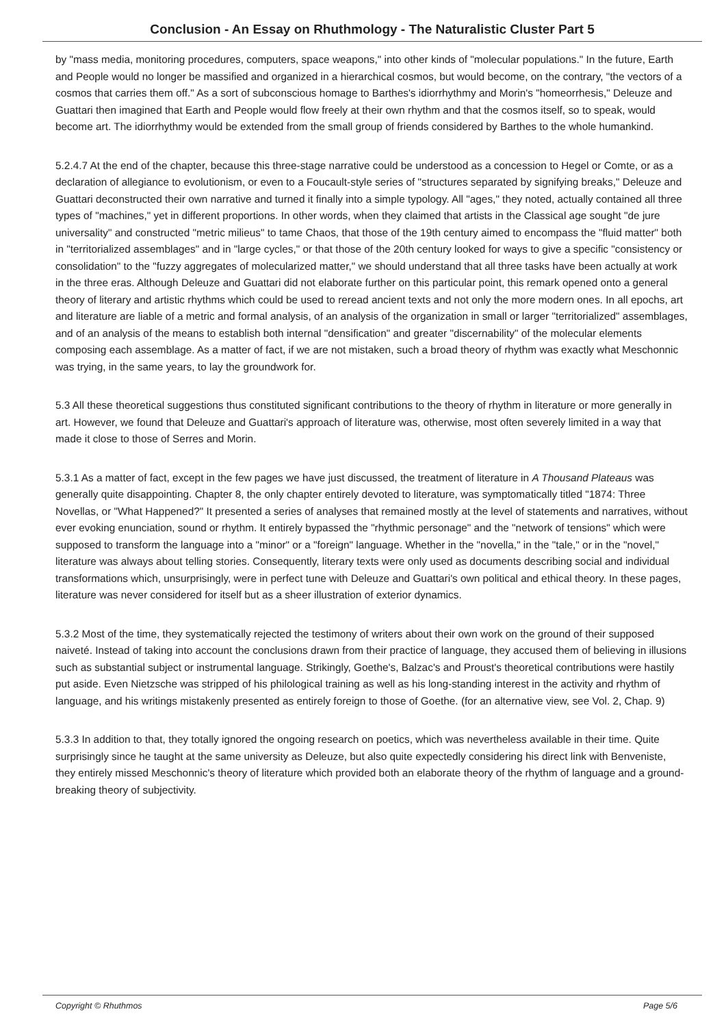Conclusion - An Essay on Rhuthmology - The Naturalistic Cluster Part 5
by "mass media, monitoring procedures, computers, space weapons," into other kinds of "molecular populations." In the future, Earth and People would no longer be massified and organized in a hierarchical cosmos, but would become, on the contrary, "the vectors of a cosmos that carries them off." As a sort of subconscious homage to Barthes's idiorrhythmy and Morin's "homeorrhesis," Deleuze and Guattari then imagined that Earth and People would flow freely at their own rhythm and that the cosmos itself, so to speak, would become art. The idiorrhythmy would be extended from the small group of friends considered by Barthes to the whole humankind.
5.2.4.7 At the end of the chapter, because this three-stage narrative could be understood as a concession to Hegel or Comte, or as a declaration of allegiance to evolutionism, or even to a Foucault-style series of "structures separated by signifying breaks," Deleuze and Guattari deconstructed their own narrative and turned it finally into a simple typology. All "ages," they noted, actually contained all three types of "machines," yet in different proportions. In other words, when they claimed that artists in the Classical age sought "de jure universality" and constructed "metric milieus" to tame Chaos, that those of the 19th century aimed to encompass the "fluid matter" both in "territorialized assemblages" and in "large cycles," or that those of the 20th century looked for ways to give a specific "consistency or consolidation" to the "fuzzy aggregates of molecularized matter," we should understand that all three tasks have been actually at work in the three eras. Although Deleuze and Guattari did not elaborate further on this particular point, this remark opened onto a general theory of literary and artistic rhythms which could be used to reread ancient texts and not only the more modern ones. In all epochs, art and literature are liable of a metric and formal analysis, of an analysis of the organization in small or larger "territorialized" assemblages, and of an analysis of the means to establish both internal "densification" and greater "discernability" of the molecular elements composing each assemblage. As a matter of fact, if we are not mistaken, such a broad theory of rhythm was exactly what Meschonnic was trying, in the same years, to lay the groundwork for.
5.3 All these theoretical suggestions thus constituted significant contributions to the theory of rhythm in literature or more generally in art. However, we found that Deleuze and Guattari's approach of literature was, otherwise, most often severely limited in a way that made it close to those of Serres and Morin.
5.3.1 As a matter of fact, except in the few pages we have just discussed, the treatment of literature in A Thousand Plateaus was generally quite disappointing. Chapter 8, the only chapter entirely devoted to literature, was symptomatically titled "1874: Three Novellas, or "What Happened?" It presented a series of analyses that remained mostly at the level of statements and narratives, without ever evoking enunciation, sound or rhythm. It entirely bypassed the "rhythmic personage" and the "network of tensions" which were supposed to transform the language into a "minor" or a "foreign" language. Whether in the "novella," in the "tale," or in the "novel," literature was always about telling stories. Consequently, literary texts were only used as documents describing social and individual transformations which, unsurprisingly, were in perfect tune with Deleuze and Guattari's own political and ethical theory. In these pages, literature was never considered for itself but as a sheer illustration of exterior dynamics.
5.3.2 Most of the time, they systematically rejected the testimony of writers about their own work on the ground of their supposed naiveté. Instead of taking into account the conclusions drawn from their practice of language, they accused them of believing in illusions such as substantial subject or instrumental language. Strikingly, Goethe's, Balzac's and Proust's theoretical contributions were hastily put aside. Even Nietzsche was stripped of his philological training as well as his long-standing interest in the activity and rhythm of language, and his writings mistakenly presented as entirely foreign to those of Goethe. (for an alternative view, see Vol. 2, Chap. 9)
5.3.3 In addition to that, they totally ignored the ongoing research on poetics, which was nevertheless available in their time. Quite surprisingly since he taught at the same university as Deleuze, but also quite expectedly considering his direct link with Benveniste, they entirely missed Meschonnic's theory of literature which provided both an elaborate theory of the rhythm of language and a ground-breaking theory of subjectivity.
Copyright © Rhuthmos Page 5/6